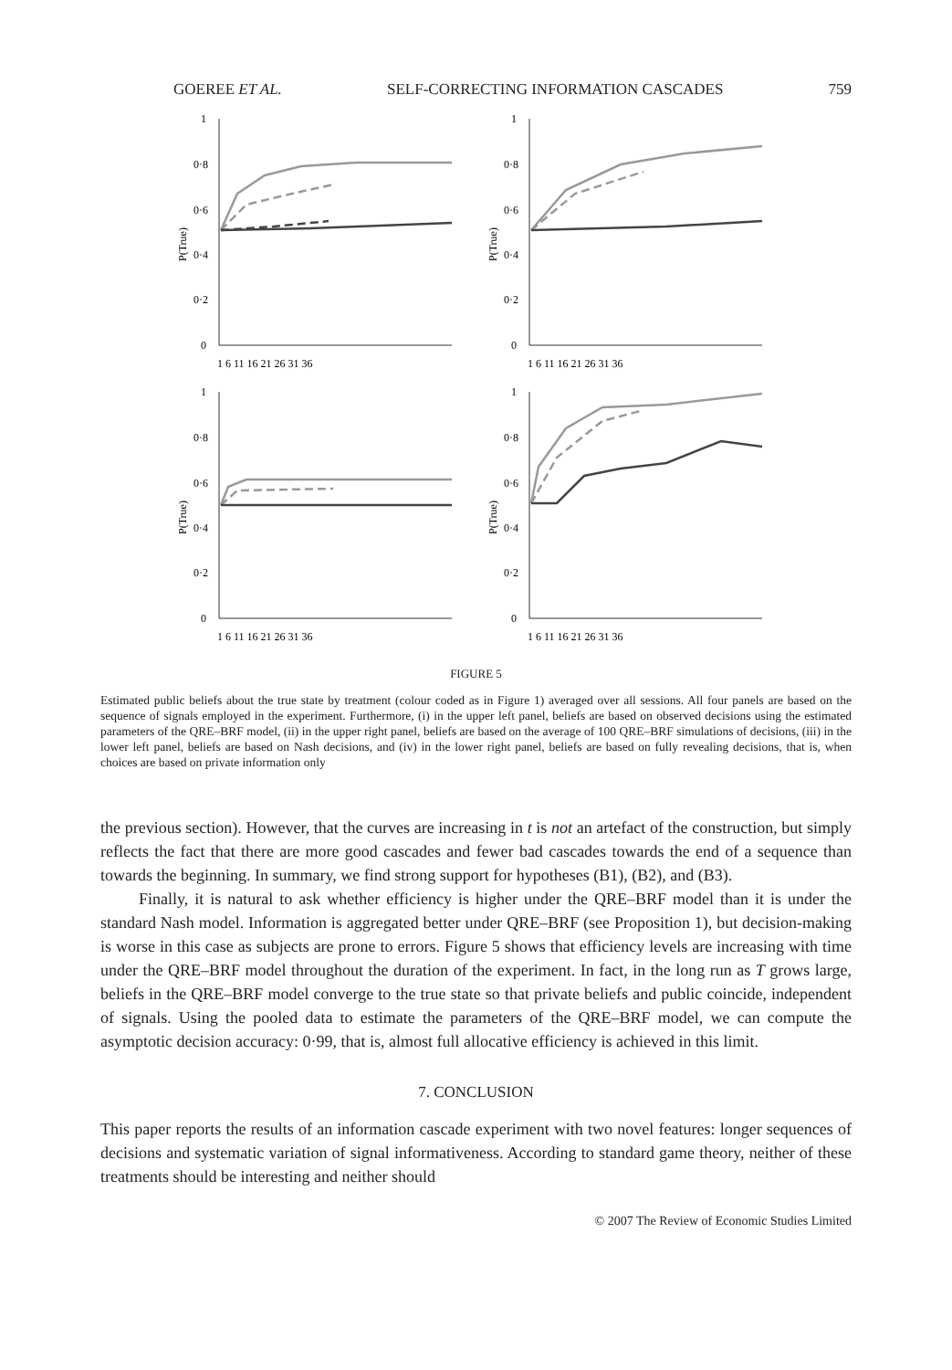GOEREE ET AL. SELF-CORRECTING INFORMATION CASCADES 759
P(True)
1
0·8
0·6
0·4
0·2
0
1 6 11 16 21 26 31 36
P(True)
1
0·8
0·6
0·4
0·2
0
1 6 11 16 21 26 31 36
P(True)
1
0·8
0·6
0·4
0·2
0
1 6 11 16 21 26 31 36
P(True)
1
0·8
0·6
0·4
0·2
0
1 6 11 16 21 26 31 36
FIGURE 5
Estimated public beliefs about the true state by treatment (colour coded as in Figure 1) averaged over all sessions. All four panels are based on the sequence of signals employed in the experiment. Furthermore, (i) in the upper left panel, beliefs are based on observed decisions using the estimated parameters of the QRE–BRF model, (ii) in the upper right panel, beliefs are based on the average of 100 QRE–BRF simulations of decisions, (iii) in the lower left panel, beliefs are based on Nash decisions, and (iv) in the lower right panel, beliefs are based on fully revealing decisions, that is, when choices are based on private information only
the previous section). However, that the curves are increasing in t is not an artefact of the construction, but simply reflects the fact that there are more good cascades and fewer bad cascades towards the end of a sequence than towards the beginning. In summary, we find strong support for hypotheses (B1), (B2), and (B3).
Finally, it is natural to ask whether efficiency is higher under the QRE–BRF model than it is under the standard Nash model. Information is aggregated better under QRE–BRF (see Proposition 1), but decision-making is worse in this case as subjects are prone to errors. Figure 5 shows that efficiency levels are increasing with time under the QRE–BRF model throughout the duration of the experiment. In fact, in the long run as T grows large, beliefs in the QRE–BRF model converge to the true state so that private beliefs and public coincide, independent of signals. Using the pooled data to estimate the parameters of the QRE–BRF model, we can compute the asymptotic decision accuracy: 0·99, that is, almost full allocative efficiency is achieved in this limit.
7. CONCLUSION
This paper reports the results of an information cascade experiment with two novel features: longer sequences of decisions and systematic variation of signal informativeness. According to standard game theory, neither of these treatments should be interesting and neither should
© 2007 The Review of Economic Studies Limited